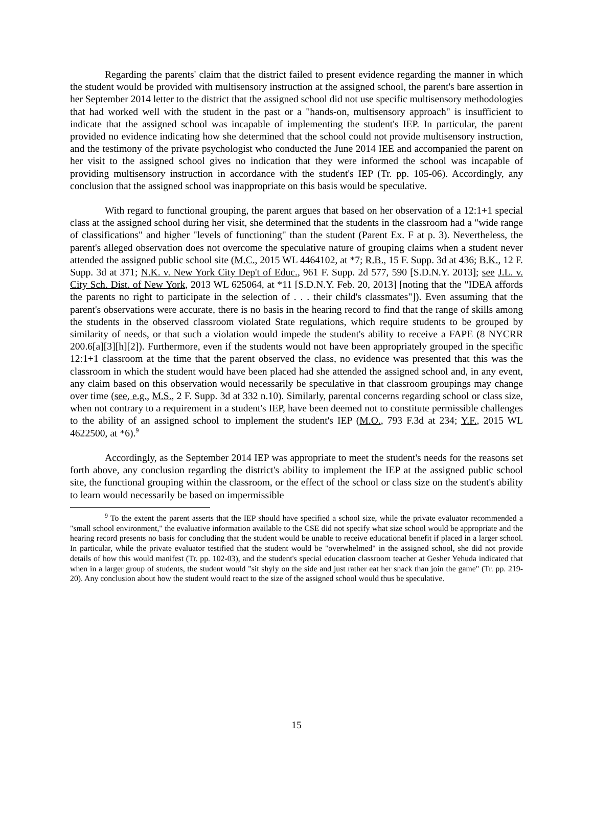Regarding the parents' claim that the district failed to present evidence regarding the manner in which the student would be provided with multisensory instruction at the assigned school, the parent's bare assertion in her September 2014 letter to the district that the assigned school did not use specific multisensory methodologies that had worked well with the student in the past or a "hands-on, multisensory approach" is insufficient to indicate that the assigned school was incapable of implementing the student's IEP. In particular, the parent provided no evidence indicating how she determined that the school could not provide multisensory instruction, and the testimony of the private psychologist who conducted the June 2014 IEE and accompanied the parent on her visit to the assigned school gives no indication that they were informed the school was incapable of providing multisensory instruction in accordance with the student's IEP (Tr. pp. 105-06). Accordingly, any conclusion that the assigned school was inappropriate on this basis would be speculative.
With regard to functional grouping, the parent argues that based on her observation of a 12:1+1 special class at the assigned school during her visit, she determined that the students in the classroom had a "wide range of classifications" and higher "levels of functioning" than the student (Parent Ex. F at p. 3). Nevertheless, the parent's alleged observation does not overcome the speculative nature of grouping claims when a student never attended the assigned public school site (M.C., 2015 WL 4464102, at *7; R.B., 15 F. Supp. 3d at 436; B.K., 12 F. Supp. 3d at 371; N.K. v. New York City Dep't of Educ., 961 F. Supp. 2d 577, 590 [S.D.N.Y. 2013]; see J.L. v. City Sch. Dist. of New York, 2013 WL 625064, at *11 [S.D.N.Y. Feb. 20, 2013] [noting that the "IDEA affords the parents no right to participate in the selection of . . . their child's classmates"]). Even assuming that the parent's observations were accurate, there is no basis in the hearing record to find that the range of skills among the students in the observed classroom violated State regulations, which require students to be grouped by similarity of needs, or that such a violation would impede the student's ability to receive a FAPE (8 NYCRR 200.6[a][3][h][2]). Furthermore, even if the students would not have been appropriately grouped in the specific 12:1+1 classroom at the time that the parent observed the class, no evidence was presented that this was the classroom in which the student would have been placed had she attended the assigned school and, in any event, any claim based on this observation would necessarily be speculative in that classroom groupings may change over time (see, e.g., M.S., 2 F. Supp. 3d at 332 n.10). Similarly, parental concerns regarding school or class size, when not contrary to a requirement in a student's IEP, have been deemed not to constitute permissible challenges to the ability of an assigned school to implement the student's IEP (M.O., 793 F.3d at 234; Y.F., 2015 WL 4622500, at *6).<sup>9</sup>
Accordingly, as the September 2014 IEP was appropriate to meet the student's needs for the reasons set forth above, any conclusion regarding the district's ability to implement the IEP at the assigned public school site, the functional grouping within the classroom, or the effect of the school or class size on the student's ability to learn would necessarily be based on impermissible
<sup>9</sup> To the extent the parent asserts that the IEP should have specified a school size, while the private evaluator recommended a "small school environment," the evaluative information available to the CSE did not specify what size school would be appropriate and the hearing record presents no basis for concluding that the student would be unable to receive educational benefit if placed in a larger school. In particular, while the private evaluator testified that the student would be "overwhelmed" in the assigned school, she did not provide details of how this would manifest (Tr. pp. 102-03), and the student's special education classroom teacher at Gesher Yehuda indicated that when in a larger group of students, the student would "sit shyly on the side and just rather eat her snack than join the game" (Tr. pp. 219-20). Any conclusion about how the student would react to the size of the assigned school would thus be speculative.
15